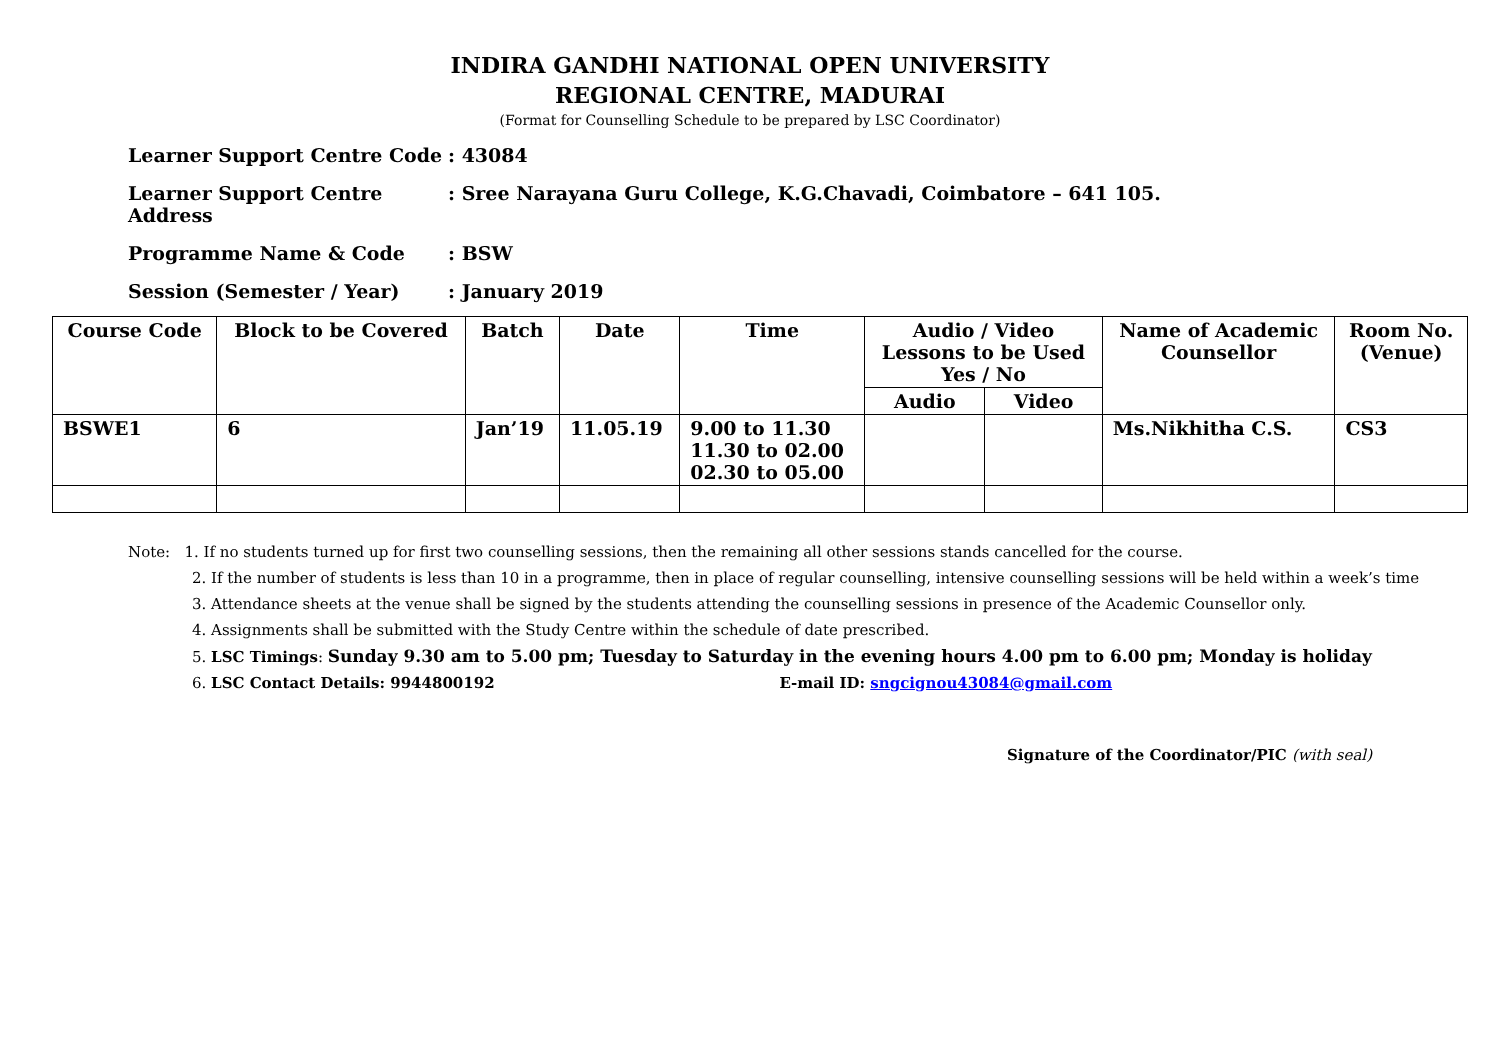INDIRA GANDHI NATIONAL OPEN UNIVERSITY
REGIONAL CENTRE, MADURAI
(Format for Counselling Schedule to be prepared by LSC Coordinator)
Learner Support Centre Code: 43084
Learner Support Centre Address: Sree Narayana Guru College, K.G.Chavadi, Coimbatore – 641 105.
Programme Name & Code: BSW
Session (Semester / Year): January 2019
| Course Code | Block to be Covered | Batch | Date | Time | Audio / Video Lessons to be Used Yes / No | | Name of Academic Counsellor | Room No. (Venue) |
| --- | --- | --- | --- | --- | --- | --- | --- | --- |
| | | | | | Audio | Video | | |
| BSWE1 | 6 | Jan’19 | 11.05.19 | 9.00 to 11.30 11.30 to 02.00 02.30 to 05.00 | | | Ms.Nikhitha C.S. | CS3 |
Note: 1. If no students turned up for first two counselling sessions, then the remaining all other sessions stands cancelled for the course.
2. If the number of students is less than 10 in a programme, then in place of regular counselling, intensive counselling sessions will be held within a week’s time
3. Attendance sheets at the venue shall be signed by the students attending the counselling sessions in presence of the Academic Counsellor only.
4. Assignments shall be submitted with the Study Centre within the schedule of date prescribed.
5. LSC Timings: Sunday 9.30 am to 5.00 pm; Tuesday to Saturday in the evening hours 4.00 pm to 6.00 pm; Monday is holiday
6. LSC Contact Details: 9944800192 E-mail ID: sngcignou43084@gmail.com
Signature of the Coordinator/PIC (with seal)